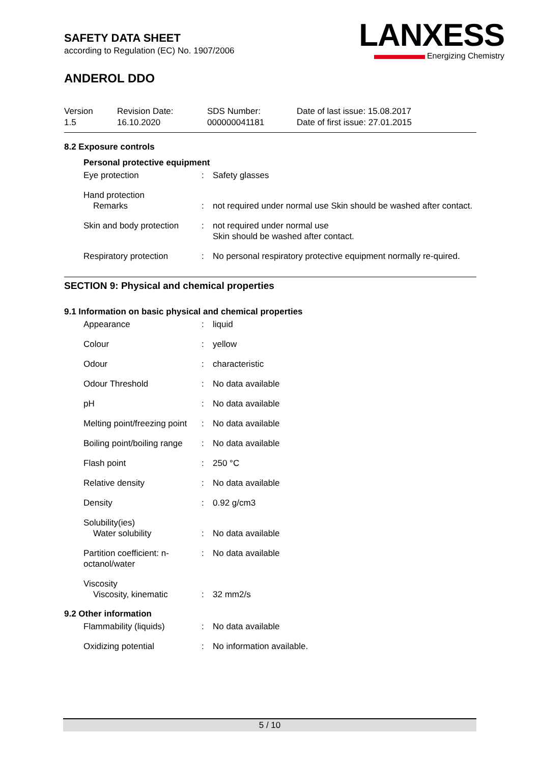LANXESS
Energizing Chemistry
SAFETY DATA SHEET
according to Regulation (EC) No. 1907/2006
ANDEROL DDO
Version
1.5
Revision Date:
16.10.2020
SDS Number:
000000041181
Date of last issue: 15.08.2017
Date of first issue: 27.01.2015
8.2 Exposure controls
| Personal protective equipment | | |
| Eye protection | : | Safety glasses |
| Hand protection Remarks | : | not required under normal use Skin should be washed after contact. |
| Skin and body protection | : | not required under normal use Skin should be washed after contact. |
| Respiratory protection | : | No personal respiratory protective equipment normally re-quired. |
SECTION 9: Physical and chemical properties
9.1 Information on basic physical and chemical properties
| Appearance | : | liquid |
| Colour | : | yellow |
| Odour | : | characteristic |
| Odour Threshold | : | No data available |
| pH | : | No data available |
| Melting point/freezing point | : | No data available |
| Boiling point/boiling range | : | No data available |
| Flash point | : | 250 °C |
| Relative density | : | No data available |
| Density | : | 0.92 g/cm3 |
| Solubility(ies) Water solubility | : | No data available |
| Partition coefficient: n-octanol/water | : | No data available |
| Viscosity Viscosity, kinematic | : | 32 mm2/s |
9.2 Other information
| Flammability (liquids) | : | No data available |
| Oxidizing potential | : | No information available. |
5 / 10